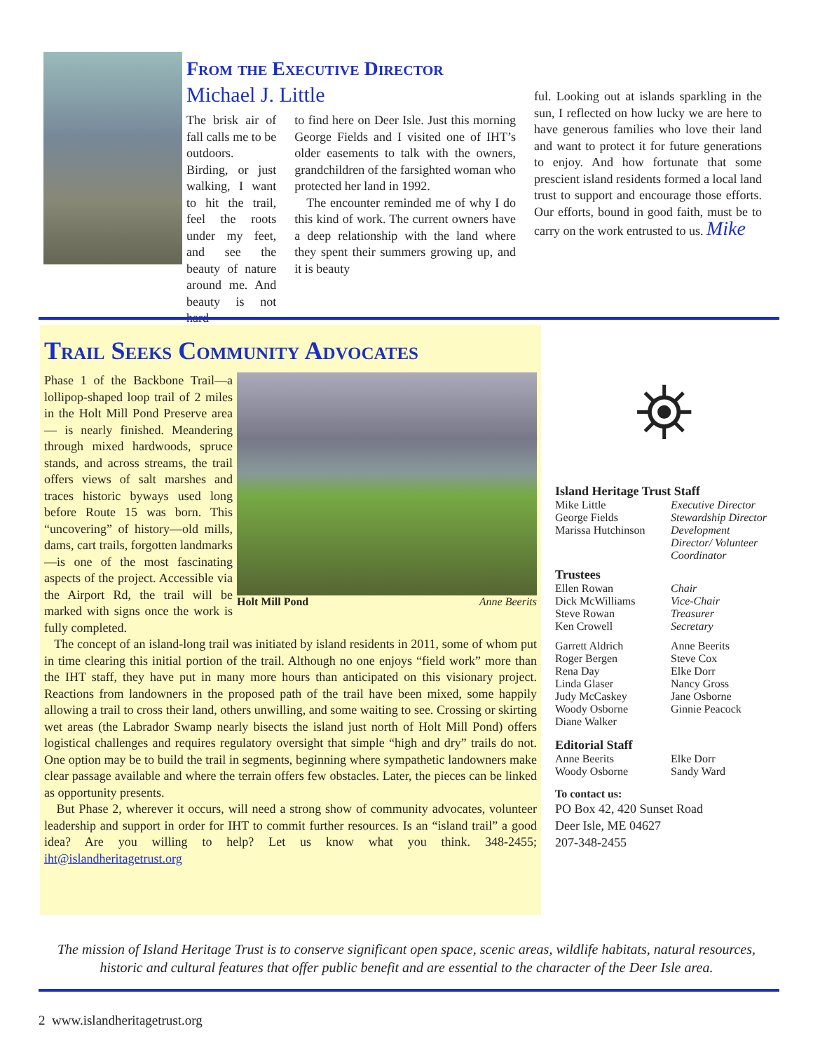From the Executive Director
Michael J. Little
The brisk air of fall calls me to be outdoors. Birding, or just walking, I want to hit the trail, feel the roots under my feet, and see the beauty of nature around me. And beauty is not hard
to find here on Deer Isle. Just this morning George Fields and I visited one of IHT’s older easements to talk with the owners, grandchildren of the farsighted woman who protected her land in 1992.
The encounter reminded me of why I do this kind of work. The current owners have a deep relationship with the land where they spent their summers growing up, and it is beauty
ful. Looking out at islands sparkling in the sun, I reflected on how lucky we are here to have generous families who love their land and want to protect it for future generations to enjoy. And how fortunate that some prescient island residents formed a local land trust to support and encourage those efforts. Our efforts, bound in good faith, must be to carry on the work entrusted to us. Mike
Trail Seeks Community Advocates
Holt Mill Pond Anne Beerits
Phase 1 of the Backbone Trail—a lollipop-shaped loop trail of 2 miles in the Holt Mill Pond Preserve area— is nearly finished. Meandering through mixed hardwoods, spruce stands, and across streams, the trail offers views of salt marshes and traces historic byways used long before Route 15 was born. This “uncovering” of history—old mills, dams, cart trails, forgotten landmarks—is one of the most fascinating aspects of the project. Accessible via the Airport Rd, the trail will be marked with signs once the work is fully completed.
The concept of an island-long trail was initiated by island residents in 2011, some of whom put in time clearing this initial portion of the trail. Although no one enjoys “field work” more than the IHT staff, they have put in many more hours than anticipated on this visionary project. Reactions from landowners in the proposed path of the trail have been mixed, some happily allowing a trail to cross their land, others unwilling, and some waiting to see. Crossing or skirting wet areas (the Labrador Swamp nearly bisects the island just north of Holt Mill Pond) offers logistical challenges and requires regulatory oversight that simple “high and dry” trails do not. One option may be to build the trail in segments, beginning where sympathetic landowners make clear passage available and where the terrain offers few obstacles. Later, the pieces can be linked as opportunity presents.
But Phase 2, wherever it occurs, will need a strong show of community advocates, volunteer leadership and support in order for IHT to commit further resources. Is an “island trail” a good idea? Are you willing to help? Let us know what you think. 348-2455; iht@islandheritagetrust.org
⛯
Island Heritage Trust Staff
Mike Little Executive Director
George Fields Stewardship Director
Marissa Hutchinson Development Director/ Volunteer Coordinator
Trustees
Ellen Rowan Chair
Dick McWilliams Vice-Chair
Steve Rowan Treasurer
Ken Crowell Secretary
Garrett Aldrich Anne Beerits
Roger Bergen Steve Cox
Rena Day Elke Dorr
Linda Glaser Nancy Gross
Judy McCaskey Jane Osborne
Woody Osborne Ginnie Peacock
Diane Walker
Editorial Staff
Anne Beerits Elke Dorr
Woody Osborne Sandy Ward
To contact us:
PO Box 42, 420 Sunset Road
Deer Isle, ME 04627
207-348-2455
The mission of Island Heritage Trust is to conserve significant open space, scenic areas, wildlife habitats, natural resources, historic and cultural features that offer public benefit and are essential to the character of the Deer Isle area.
2 www.islandheritagetrust.org